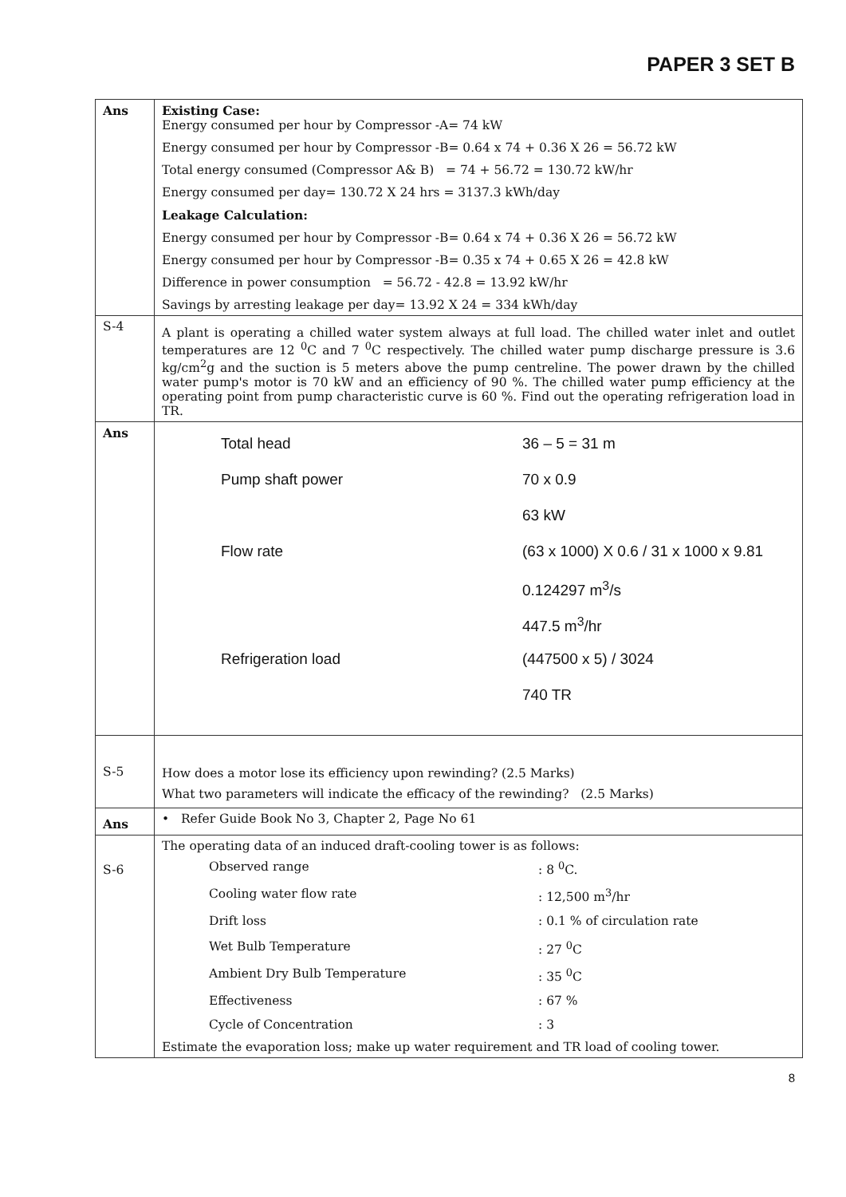PAPER 3 SET B
| Ans | Existing Case: Energy consumed per hour by Compressor -A= 74 kW Energy consumed per hour by Compressor -B= 0.64 x 74 + 0.36 X 26 = 56.72 kW Total energy consumed (Compressor A& B) = 74 + 56.72 = 130.72 kW/hr Energy consumed per day= 130.72 X 24 hrs = 3137.3 kWh/day Leakage Calculation: Energy consumed per hour by Compressor -B= 0.64 x 74 + 0.36 X 26 = 56.72 kW Energy consumed per hour by Compressor -B= 0.35 x 74 + 0.65 X 26 = 42.8 kW Difference in power consumption = 56.72 - 42.8 = 13.92 kW/hr Savings by arresting leakage per day= 13.92 X 24 = 334 kWh/day |
| S-4 | A plant is operating a chilled water system always at full load. The chilled water inlet and outlet temperatures are 12 <sup>0</sup>C and 7 <sup>0</sup>C respectively. The chilled water pump discharge pressure is 3.6 kg/cm<sup>2</sup>g and the suction is 5 meters above the pump centreline. The power drawn by the chilled water pump's motor is 70 kW and an efficiency of 90 %. The chilled water pump efficiency at the operating point from pump characteristic curve is 60 %. Find out the operating refrigeration load in TR. |
| Ans | / Total head / 36 – 5 = 31 m / / Pump shaft power / 70 x 0.9 / / / 63 kW / / Flow rate / (63 x 1000) X 0.6 / 31 x 1000 x 9.81 / / / 0.124297 m<sup>3</sup>/s / / / 447.5 m<sup>3</sup>/hr / / Refrigeration load / (447500 x 5) / 3024 / / / 740 TR / |
| S-5 | How does a motor lose its efficiency upon rewinding? (2.5 Marks) What two parameters will indicate the efficacy of the rewinding? (2.5 Marks) |
| Ans | • Refer Guide Book No 3, Chapter 2, Page No 61 |
| S-6 | The operating data of an induced draft-cooling tower is as follows: / Observed range / : 8 <sup>0</sup>C. / / Cooling water flow rate / : 12,500 m<sup>3</sup>/hr / / Drift loss / : 0.1 % of circulation rate / / Wet Bulb Temperature / : 27 <sup>0</sup>C / / Ambient Dry Bulb Temperature / : 35 <sup>0</sup>C / / Effectiveness / : 67 % / / Cycle of Concentration / : 3 / Estimate the evaporation loss; make up water requirement and TR load of cooling tower. |
8